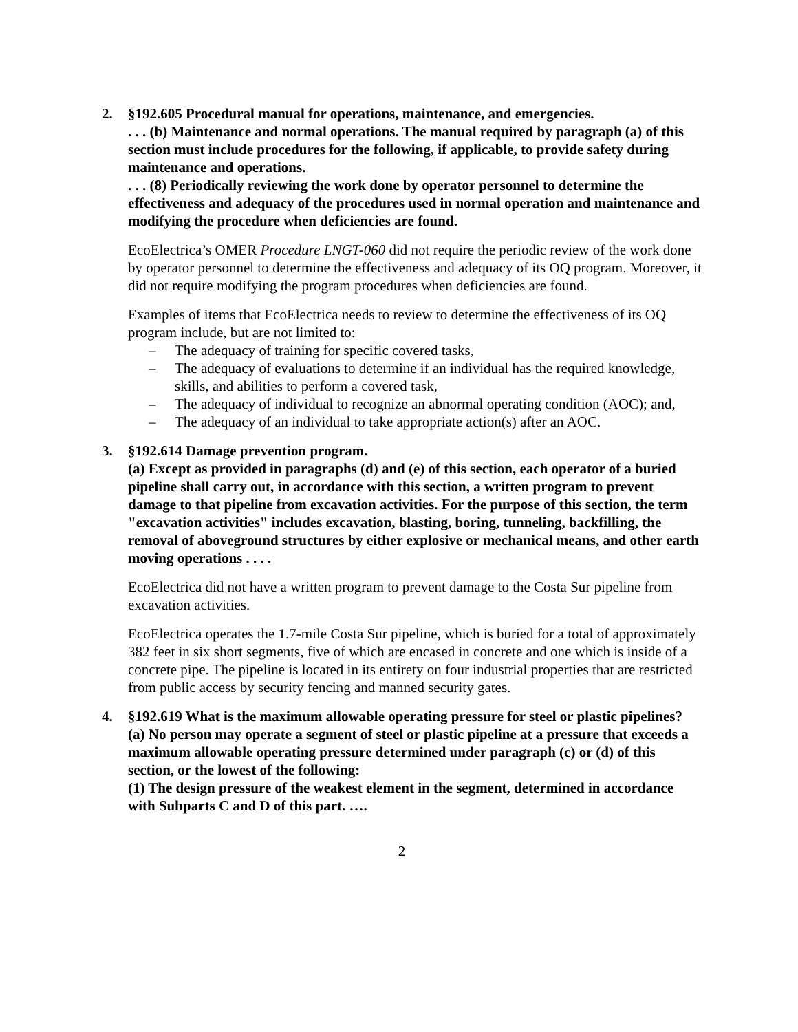2. §192.605 Procedural manual for operations, maintenance, and emergencies.
. . . (b) Maintenance and normal operations. The manual required by paragraph (a) of this section must include procedures for the following, if applicable, to provide safety during maintenance and operations.
. . . (8) Periodically reviewing the work done by operator personnel to determine the effectiveness and adequacy of the procedures used in normal operation and maintenance and modifying the procedure when deficiencies are found.
EcoElectrica’s OMER Procedure LNGT-060 did not require the periodic review of the work done by operator personnel to determine the effectiveness and adequacy of its OQ program. Moreover, it did not require modifying the program procedures when deficiencies are found.
Examples of items that EcoElectrica needs to review to determine the effectiveness of its OQ program include, but are not limited to:
– The adequacy of training for specific covered tasks,
– The adequacy of evaluations to determine if an individual has the required knowledge, skills, and abilities to perform a covered task,
– The adequacy of individual to recognize an abnormal operating condition (AOC); and,
– The adequacy of an individual to take appropriate action(s) after an AOC.
3. §192.614 Damage prevention program.
(a) Except as provided in paragraphs (d) and (e) of this section, each operator of a buried pipeline shall carry out, in accordance with this section, a written program to prevent damage to that pipeline from excavation activities. For the purpose of this section, the term "excavation activities" includes excavation, blasting, boring, tunneling, backfilling, the removal of aboveground structures by either explosive or mechanical means, and other earth moving operations . . . .
EcoElectrica did not have a written program to prevent damage to the Costa Sur pipeline from excavation activities.
EcoElectrica operates the 1.7-mile Costa Sur pipeline, which is buried for a total of approximately 382 feet in six short segments, five of which are encased in concrete and one which is inside of a concrete pipe. The pipeline is located in its entirety on four industrial properties that are restricted from public access by security fencing and manned security gates.
4. §192.619 What is the maximum allowable operating pressure for steel or plastic pipelines?
(a) No person may operate a segment of steel or plastic pipeline at a pressure that exceeds a maximum allowable operating pressure determined under paragraph (c) or (d) of this section, or the lowest of the following:
(1) The design pressure of the weakest element in the segment, determined in accordance with Subparts C and D of this part. ….
2